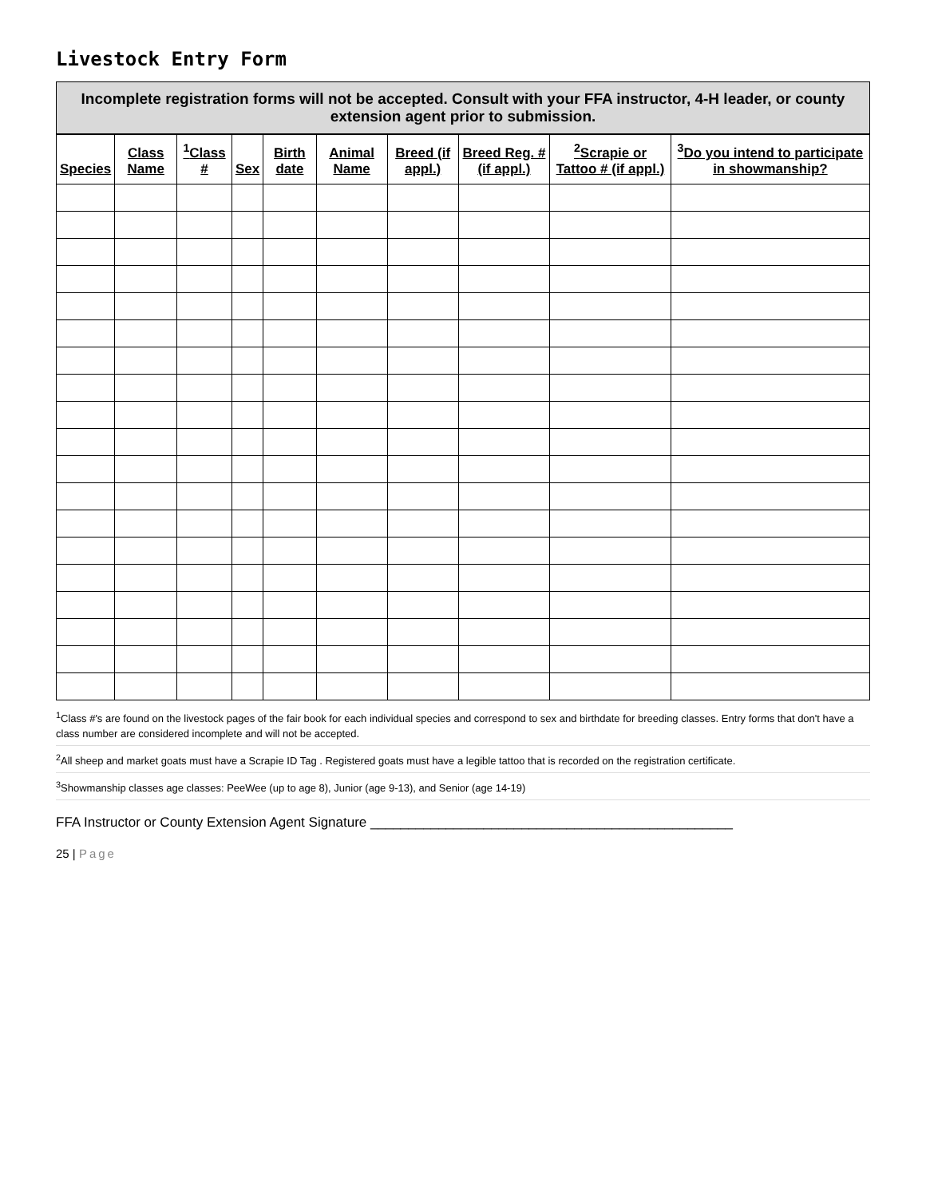Livestock Entry Form
Incomplete registration forms will not be accepted. Consult with your FFA instructor, 4-H leader, or county extension agent prior to submission.
| Species | Class Name | <sup>1</sup> Class # | Sex | Birth date | Animal Name | Breed (if appl.) | Breed Reg. # (if appl.) | <sup>2</sup> Scrapie or Tattoo # (if appl.) | <sup>3</sup> Do you intend to participate in showmanship? |
| --- | --- | --- | --- | --- | --- | --- | --- | --- | --- |
<sup>1</sup> Class #'s are found on the livestock pages of the fair book for each individual species and correspond to sex and birthdate for breeding classes. Entry forms that don't have a class number are considered incomplete and will not be accepted.
<sup>2</sup> All sheep and market goats must have a Scrapie ID Tag . Registered goats must have a legible tattoo that is recorded on the registration certificate.
<sup>3</sup> Showmanship classes age classes: PeeWee (up to age 8), Junior (age 9-13), and Senior (age 14-19)
FFA Instructor or County Extension Agent Signature ________________________________________________
25 | Page